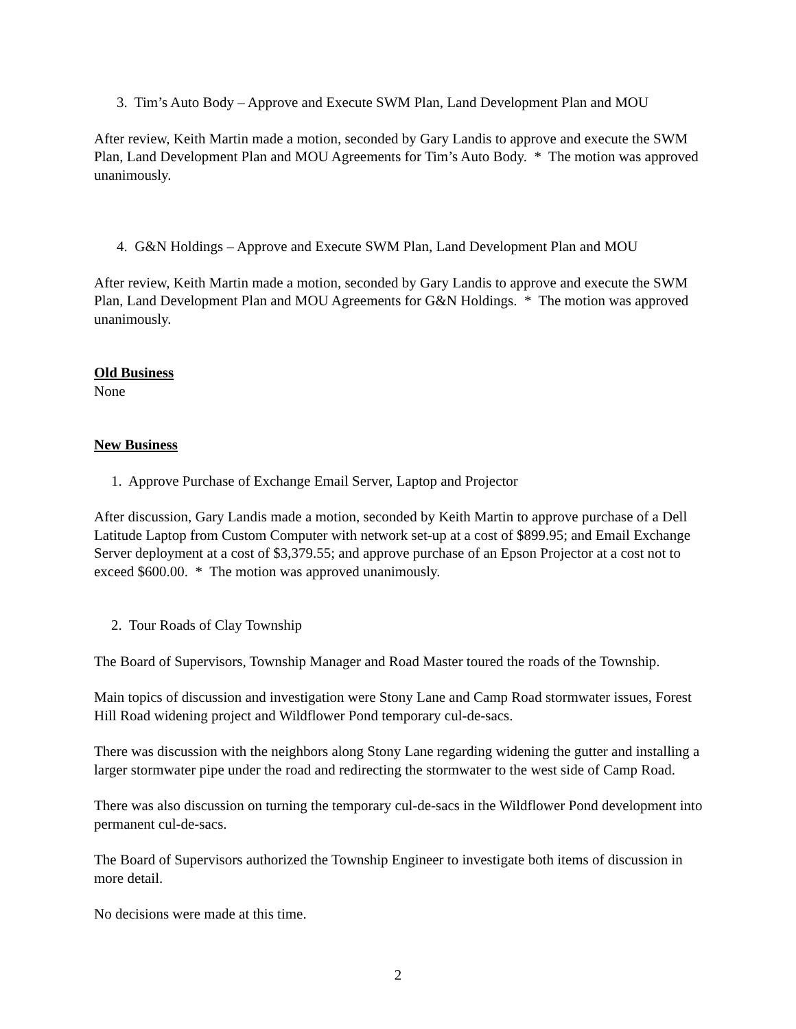3. Tim’s Auto Body – Approve and Execute SWM Plan, Land Development Plan and MOU
After review, Keith Martin made a motion, seconded by Gary Landis to approve and execute the SWM Plan, Land Development Plan and MOU Agreements for Tim’s Auto Body. * The motion was approved unanimously.
4. G&N Holdings – Approve and Execute SWM Plan, Land Development Plan and MOU
After review, Keith Martin made a motion, seconded by Gary Landis to approve and execute the SWM Plan, Land Development Plan and MOU Agreements for G&N Holdings. * The motion was approved unanimously.
Old Business
None
New Business
1. Approve Purchase of Exchange Email Server, Laptop and Projector
After discussion, Gary Landis made a motion, seconded by Keith Martin to approve purchase of a Dell Latitude Laptop from Custom Computer with network set-up at a cost of $899.95; and Email Exchange Server deployment at a cost of $3,379.55; and approve purchase of an Epson Projector at a cost not to exceed $600.00. * The motion was approved unanimously.
2. Tour Roads of Clay Township
The Board of Supervisors, Township Manager and Road Master toured the roads of the Township.
Main topics of discussion and investigation were Stony Lane and Camp Road stormwater issues, Forest Hill Road widening project and Wildflower Pond temporary cul-de-sacs.
There was discussion with the neighbors along Stony Lane regarding widening the gutter and installing a larger stormwater pipe under the road and redirecting the stormwater to the west side of Camp Road.
There was also discussion on turning the temporary cul-de-sacs in the Wildflower Pond development into permanent cul-de-sacs.
The Board of Supervisors authorized the Township Engineer to investigate both items of discussion in more detail.
No decisions were made at this time.
2